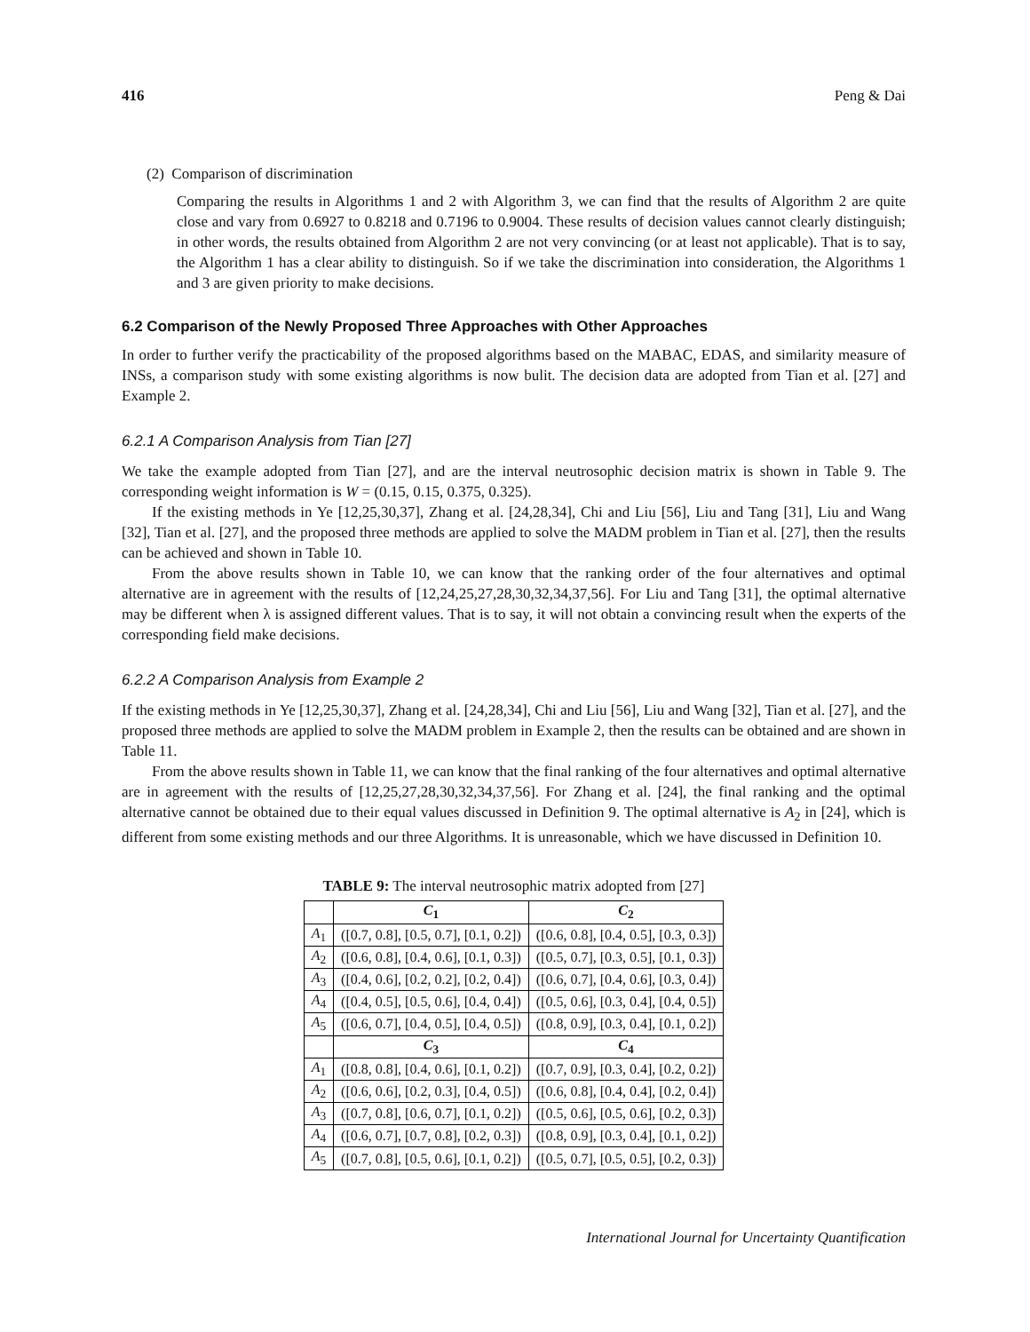416 Peng & Dai
(2) Comparison of discrimination
Comparing the results in Algorithms 1 and 2 with Algorithm 3, we can find that the results of Algorithm 2 are quite close and vary from 0.6927 to 0.8218 and 0.7196 to 0.9004. These results of decision values cannot clearly distinguish; in other words, the results obtained from Algorithm 2 are not very convincing (or at least not applicable). That is to say, the Algorithm 1 has a clear ability to distinguish. So if we take the discrimination into consideration, the Algorithms 1 and 3 are given priority to make decisions.
6.2 Comparison of the Newly Proposed Three Approaches with Other Approaches
In order to further verify the practicability of the proposed algorithms based on the MABAC, EDAS, and similarity measure of INSs, a comparison study with some existing algorithms is now bulit. The decision data are adopted from Tian et al. [27] and Example 2.
6.2.1 A Comparison Analysis from Tian [27]
We take the example adopted from Tian [27], and are the interval neutrosophic decision matrix is shown in Table 9. The corresponding weight information is W = (0.15, 0.15, 0.375, 0.325).
If the existing methods in Ye [12,25,30,37], Zhang et al. [24,28,34], Chi and Liu [56], Liu and Tang [31], Liu and Wang [32], Tian et al. [27], and the proposed three methods are applied to solve the MADM problem in Tian et al. [27], then the results can be achieved and shown in Table 10.
From the above results shown in Table 10, we can know that the ranking order of the four alternatives and optimal alternative are in agreement with the results of [12,24,25,27,28,30,32,34,37,56]. For Liu and Tang [31], the optimal alternative may be different when λ is assigned different values. That is to say, it will not obtain a convincing result when the experts of the corresponding field make decisions.
6.2.2 A Comparison Analysis from Example 2
If the existing methods in Ye [12,25,30,37], Zhang et al. [24,28,34], Chi and Liu [56], Liu and Wang [32], Tian et al. [27], and the proposed three methods are applied to solve the MADM problem in Example 2, then the results can be obtained and are shown in Table 11.
From the above results shown in Table 11, we can know that the final ranking of the four alternatives and optimal alternative are in agreement with the results of [12,25,27,28,30,32,34,37,56]. For Zhang et al. [24], the final ranking and the optimal alternative cannot be obtained due to their equal values discussed in Definition 9. The optimal alternative is A<sub>2</sub> in [24], which is different from some existing methods and our three Algorithms. It is unreasonable, which we have discussed in Definition 10.
TABLE 9: The interval neutrosophic matrix adopted from [27]
| | C<sub>1</sub> | C<sub>2</sub> |
| --- | --- | --- |
| A<sub>1</sub> | ([0.7, 0.8], [0.5, 0.7], [0.1, 0.2]) | ([0.6, 0.8], [0.4, 0.5], [0.3, 0.3]) |
| A<sub>2</sub> | ([0.6, 0.8], [0.4, 0.6], [0.1, 0.3]) | ([0.5, 0.7], [0.3, 0.5], [0.1, 0.3]) |
| A<sub>3</sub> | ([0.4, 0.6], [0.2, 0.2], [0.2, 0.4]) | ([0.6, 0.7], [0.4, 0.6], [0.3, 0.4]) |
| A<sub>4</sub> | ([0.4, 0.5], [0.5, 0.6], [0.4, 0.4]) | ([0.5, 0.6], [0.3, 0.4], [0.4, 0.5]) |
| A<sub>5</sub> | ([0.6, 0.7], [0.4, 0.5], [0.4, 0.5]) | ([0.8, 0.9], [0.3, 0.4], [0.1, 0.2]) |
| | C<sub>3</sub> | C<sub>4</sub> |
| A<sub>1</sub> | ([0.8, 0.8], [0.4, 0.6], [0.1, 0.2]) | ([0.7, 0.9], [0.3, 0.4], [0.2, 0.2]) |
| A<sub>2</sub> | ([0.6, 0.6], [0.2, 0.3], [0.4, 0.5]) | ([0.6, 0.8], [0.4, 0.4], [0.2, 0.4]) |
| A<sub>3</sub> | ([0.7, 0.8], [0.6, 0.7], [0.1, 0.2]) | ([0.5, 0.6], [0.5, 0.6], [0.2, 0.3]) |
| A<sub>4</sub> | ([0.6, 0.7], [0.7, 0.8], [0.2, 0.3]) | ([0.8, 0.9], [0.3, 0.4], [0.1, 0.2]) |
| A<sub>5</sub> | ([0.7, 0.8], [0.5, 0.6], [0.1, 0.2]) | ([0.5, 0.7], [0.5, 0.5], [0.2, 0.3]) |
International Journal for Uncertainty Quantification